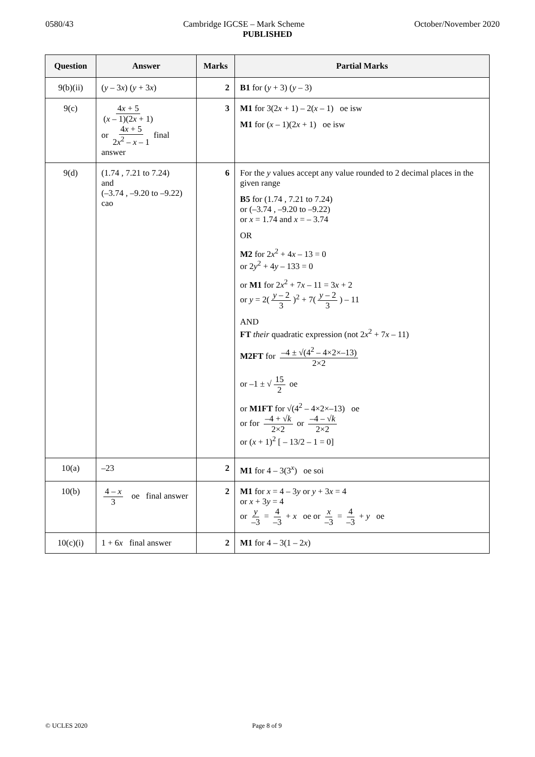0580/43 Cambridge IGCSE – Mark Scheme October/November 2020
PUBLISHED
| Question | Answer | Marks | Partial Marks |
| --- | --- | --- | --- |
| 9(b)(ii) | ( y – 3 x ) ( y + 3 x ) | 2 | B1 for ( y + 3) ( y – 3) |
| 9(c) | 4 x + 5 ( x – 1)(2 x + 1) or 4 x + 5 2 x<sup>2</sup> – x – 1 final answer | 3 | M1 for 3(2 x + 1) – 2( x – 1) oe isw M1 for ( x – 1)(2 x + 1) oe isw |
| 9(d) | (1.74 , 7.21 to 7.24) and (–3.74 , –9.20 to –9.22) cao | 6 | For the y values accept any value rounded to 2 decimal places in the given range B5 for (1.74 , 7.21 to 7.24) or (–3.74 , –9.20 to –9.22) or x = 1.74 and x = – 3.74 OR M2 for 2 x<sup>2</sup> + 4 x – 13 = 0 or 2 y<sup>2</sup> + 4 y – 133 = 0 or M1 for 2 x<sup>2</sup> + 7 x – 11 = 3 x + 2 or y = 2( y – 2 3 )<sup>2</sup> + 7( y – 2 3 ) – 11 AND FT their quadratic expression (not 2 x<sup>2</sup> + 7 x – 11) M2FT for –4 ± √(4<sup>2</sup> – 4×2×–13) 2×2 or –1 ± √ 15 2 oe or M1FT for √(4<sup>2</sup> – 4×2×–13) oe or for –4 + √ k 2×2 or –4 – √ k 2×2 or ( x + 1)<sup>2</sup> [ – 13/2 – 1 = 0] |
| 10(a) | –23 | 2 | M1 for 4 – 3(3<sup>x</sup>) oe soi |
| 10(b) | 4 – x 3 oe final answer | 2 | M1 for x = 4 – 3 y or y + 3 x = 4 or x + 3 y = 4 or y –3 = 4 –3 + x oe or x –3 = 4 –3 + y oe |
| 10(c)(i) | 1 + 6 x final answer | 2 | M1 for 4 – 3(1 – 2 x ) |
© UCLES 2020 Page 8 of 9